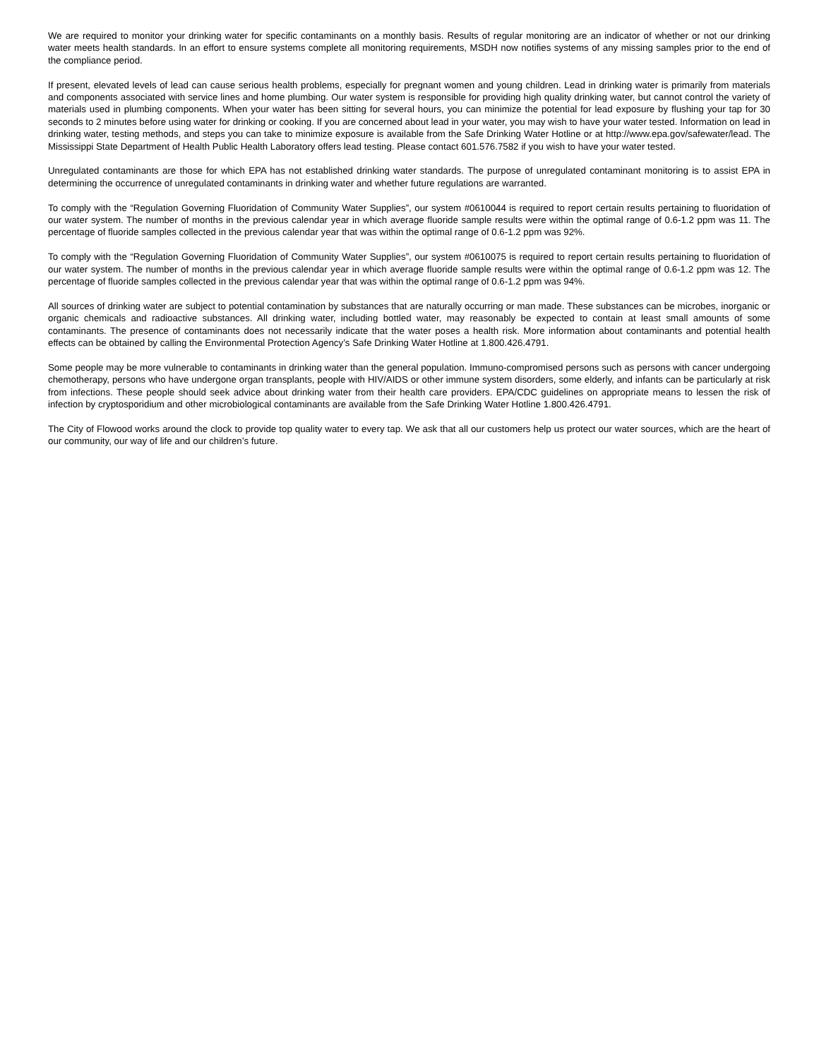We are required to monitor your drinking water for specific contaminants on a monthly basis. Results of regular monitoring are an indicator of whether or not our drinking water meets health standards. In an effort to ensure systems complete all monitoring requirements, MSDH now notifies systems of any missing samples prior to the end of the compliance period.
If present, elevated levels of lead can cause serious health problems, especially for pregnant women and young children. Lead in drinking water is primarily from materials and components associated with service lines and home plumbing. Our water system is responsible for providing high quality drinking water, but cannot control the variety of materials used in plumbing components. When your water has been sitting for several hours, you can minimize the potential for lead exposure by flushing your tap for 30 seconds to 2 minutes before using water for drinking or cooking. If you are concerned about lead in your water, you may wish to have your water tested. Information on lead in drinking water, testing methods, and steps you can take to minimize exposure is available from the Safe Drinking Water Hotline or at http://www.epa.gov/safewater/lead. The Mississippi State Department of Health Public Health Laboratory offers lead testing. Please contact 601.576.7582 if you wish to have your water tested.
Unregulated contaminants are those for which EPA has not established drinking water standards. The purpose of unregulated contaminant monitoring is to assist EPA in determining the occurrence of unregulated contaminants in drinking water and whether future regulations are warranted.
To comply with the “Regulation Governing Fluoridation of Community Water Supplies”, our system #0610044 is required to report certain results pertaining to fluoridation of our water system. The number of months in the previous calendar year in which average fluoride sample results were within the optimal range of 0.6-1.2 ppm was 11. The percentage of fluoride samples collected in the previous calendar year that was within the optimal range of 0.6-1.2 ppm was 92%.
To comply with the “Regulation Governing Fluoridation of Community Water Supplies”, our system #0610075 is required to report certain results pertaining to fluoridation of our water system. The number of months in the previous calendar year in which average fluoride sample results were within the optimal range of 0.6-1.2 ppm was 12. The percentage of fluoride samples collected in the previous calendar year that was within the optimal range of 0.6-1.2 ppm was 94%.
All sources of drinking water are subject to potential contamination by substances that are naturally occurring or man made. These substances can be microbes, inorganic or organic chemicals and radioactive substances. All drinking water, including bottled water, may reasonably be expected to contain at least small amounts of some contaminants. The presence of contaminants does not necessarily indicate that the water poses a health risk. More information about contaminants and potential health effects can be obtained by calling the Environmental Protection Agency’s Safe Drinking Water Hotline at 1.800.426.4791.
Some people may be more vulnerable to contaminants in drinking water than the general population. Immuno-compromised persons such as persons with cancer undergoing chemotherapy, persons who have undergone organ transplants, people with HIV/AIDS or other immune system disorders, some elderly, and infants can be particularly at risk from infections. These people should seek advice about drinking water from their health care providers. EPA/CDC guidelines on appropriate means to lessen the risk of infection by cryptosporidium and other microbiological contaminants are available from the Safe Drinking Water Hotline 1.800.426.4791.
The City of Flowood works around the clock to provide top quality water to every tap. We ask that all our customers help us protect our water sources, which are the heart of our community, our way of life and our children’s future.